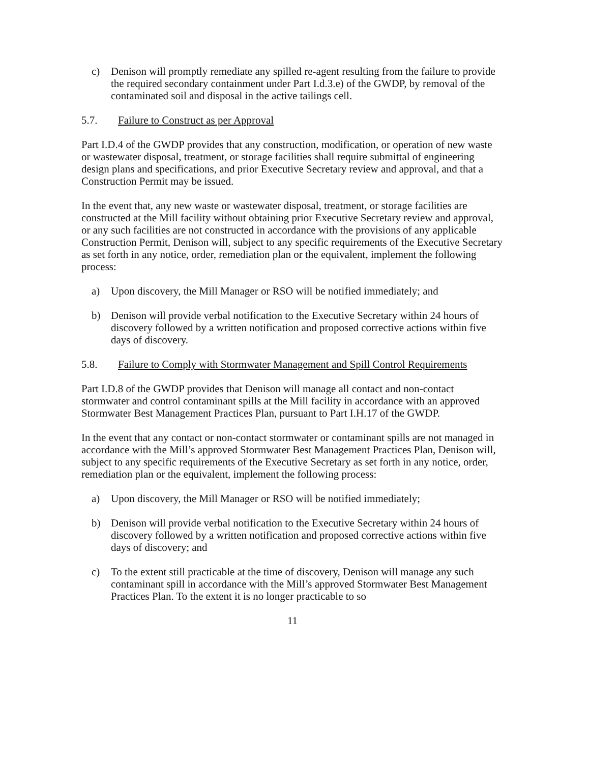c) Denison will promptly remediate any spilled re-agent resulting from the failure to provide the required secondary containment under Part I.d.3.e) of the GWDP, by removal of the contaminated soil and disposal in the active tailings cell.
5.7. Failure to Construct as per Approval
Part I.D.4 of the GWDP provides that any construction, modification, or operation of new waste or wastewater disposal, treatment, or storage facilities shall require submittal of engineering design plans and specifications, and prior Executive Secretary review and approval, and that a Construction Permit may be issued.
In the event that, any new waste or wastewater disposal, treatment, or storage facilities are constructed at the Mill facility without obtaining prior Executive Secretary review and approval, or any such facilities are not constructed in accordance with the provisions of any applicable Construction Permit, Denison will, subject to any specific requirements of the Executive Secretary as set forth in any notice, order, remediation plan or the equivalent, implement the following process:
a) Upon discovery, the Mill Manager or RSO will be notified immediately; and
b) Denison will provide verbal notification to the Executive Secretary within 24 hours of discovery followed by a written notification and proposed corrective actions within five days of discovery.
5.8. Failure to Comply with Stormwater Management and Spill Control Requirements
Part I.D.8 of the GWDP provides that Denison will manage all contact and non-contact stormwater and control contaminant spills at the Mill facility in accordance with an approved Stormwater Best Management Practices Plan, pursuant to Part I.H.17 of the GWDP.
In the event that any contact or non-contact stormwater or contaminant spills are not managed in accordance with the Mill’s approved Stormwater Best Management Practices Plan, Denison will, subject to any specific requirements of the Executive Secretary as set forth in any notice, order, remediation plan or the equivalent, implement the following process:
a) Upon discovery, the Mill Manager or RSO will be notified immediately;
b) Denison will provide verbal notification to the Executive Secretary within 24 hours of discovery followed by a written notification and proposed corrective actions within five days of discovery; and
c) To the extent still practicable at the time of discovery, Denison will manage any such contaminant spill in accordance with the Mill’s approved Stormwater Best Management Practices Plan. To the extent it is no longer practicable to so
11